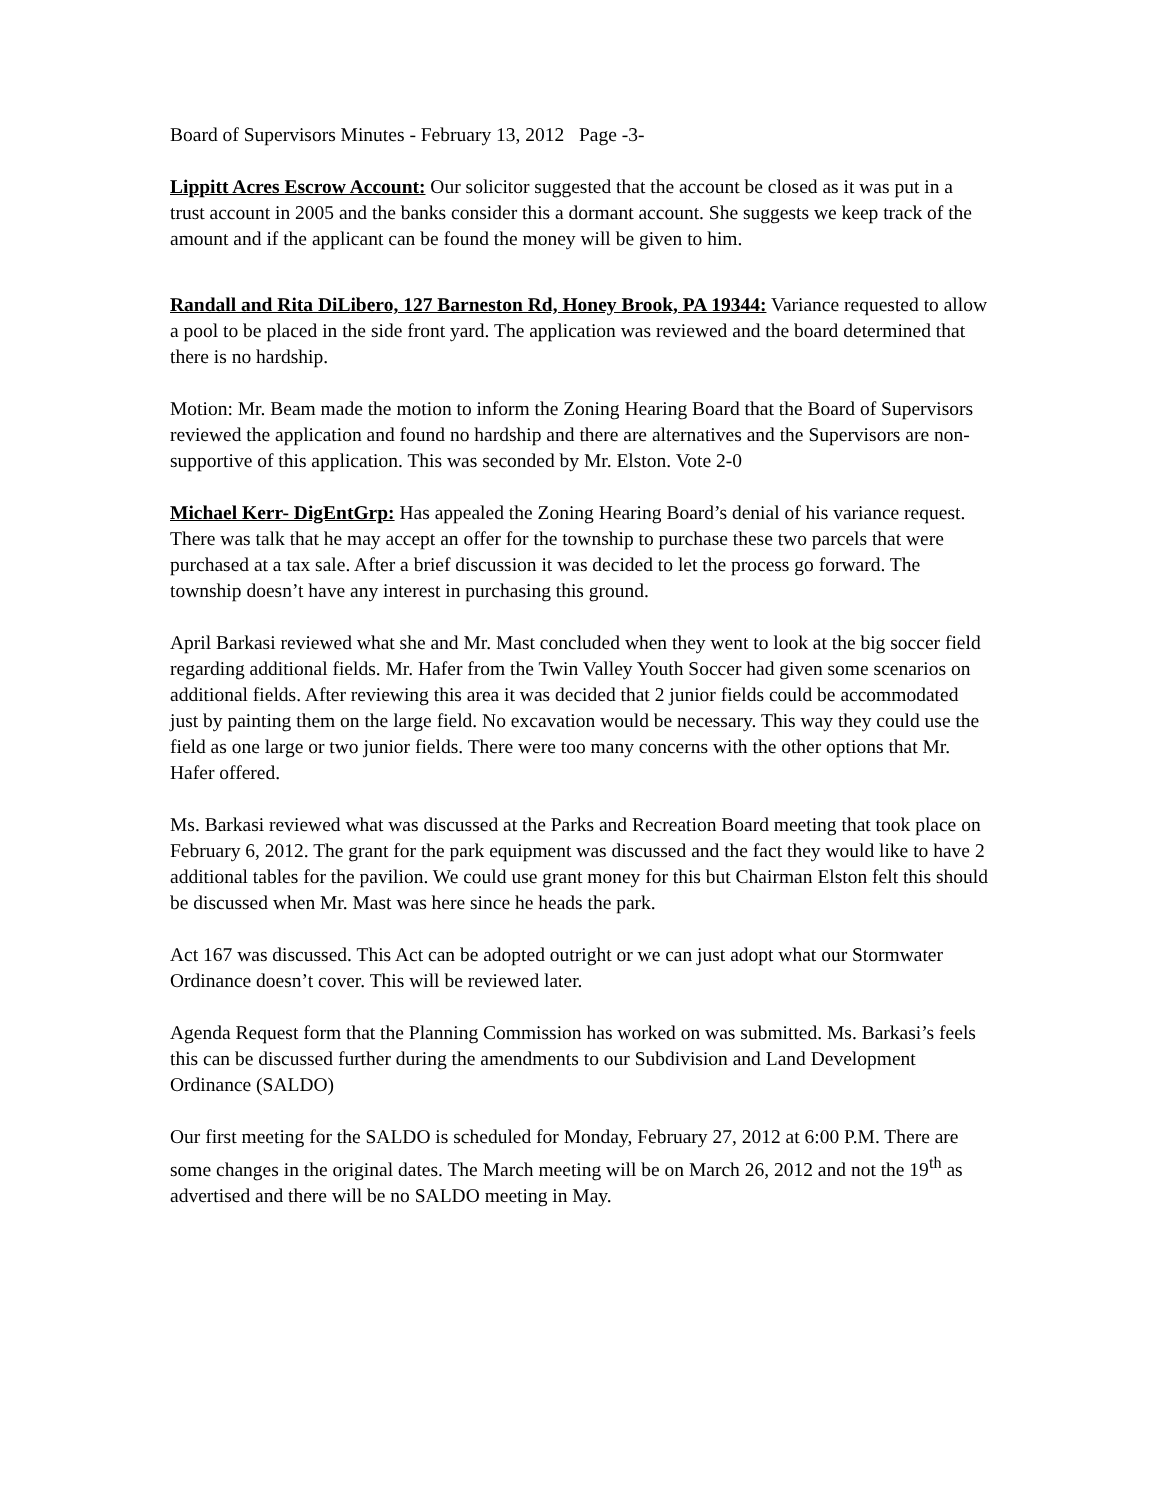Board of Supervisors Minutes - February 13, 2012 Page -3-
Lippitt Acres Escrow Account: Our solicitor suggested that the account be closed as it was put in a trust account in 2005 and the banks consider this a dormant account. She suggests we keep track of the amount and if the applicant can be found the money will be given to him.
Randall and Rita DiLibero, 127 Barneston Rd, Honey Brook, PA 19344: Variance requested to allow a pool to be placed in the side front yard. The application was reviewed and the board determined that there is no hardship.
Motion: Mr. Beam made the motion to inform the Zoning Hearing Board that the Board of Supervisors reviewed the application and found no hardship and there are alternatives and the Supervisors are non-supportive of this application. This was seconded by Mr. Elston. Vote 2-0
Michael Kerr- DigEntGrp: Has appealed the Zoning Hearing Board’s denial of his variance request. There was talk that he may accept an offer for the township to purchase these two parcels that were purchased at a tax sale. After a brief discussion it was decided to let the process go forward. The township doesn’t have any interest in purchasing this ground.
April Barkasi reviewed what she and Mr. Mast concluded when they went to look at the big soccer field regarding additional fields. Mr. Hafer from the Twin Valley Youth Soccer had given some scenarios on additional fields. After reviewing this area it was decided that 2 junior fields could be accommodated just by painting them on the large field. No excavation would be necessary. This way they could use the field as one large or two junior fields. There were too many concerns with the other options that Mr. Hafer offered.
Ms. Barkasi reviewed what was discussed at the Parks and Recreation Board meeting that took place on February 6, 2012. The grant for the park equipment was discussed and the fact they would like to have 2 additional tables for the pavilion. We could use grant money for this but Chairman Elston felt this should be discussed when Mr. Mast was here since he heads the park.
Act 167 was discussed. This Act can be adopted outright or we can just adopt what our Stormwater Ordinance doesn’t cover. This will be reviewed later.
Agenda Request form that the Planning Commission has worked on was submitted. Ms. Barkasi’s feels this can be discussed further during the amendments to our Subdivision and Land Development Ordinance (SALDO)
Our first meeting for the SALDO is scheduled for Monday, February 27, 2012 at 6:00 P.M. There are some changes in the original dates. The March meeting will be on March 26, 2012 and not the 19<sup>th</sup> as advertised and there will be no SALDO meeting in May.